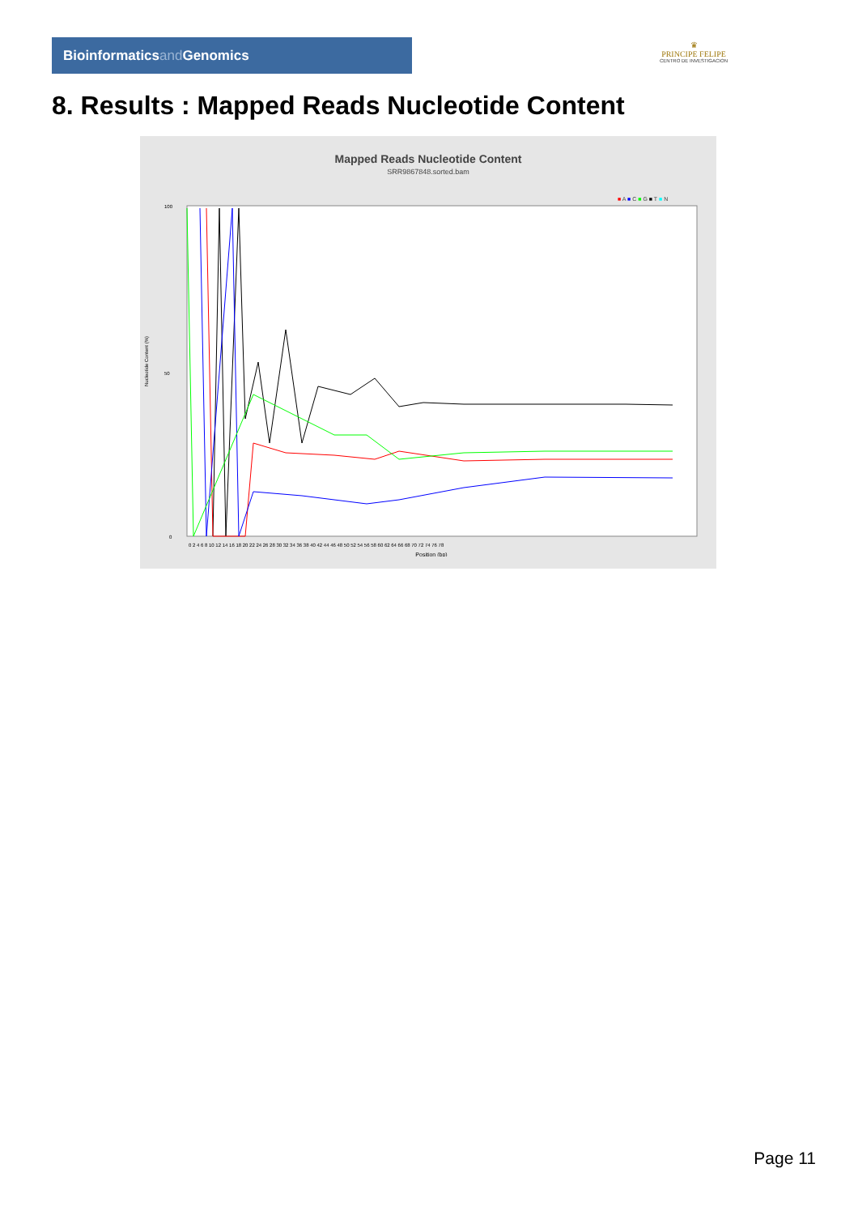Bioinformaticsand Genomics
♛
PRINCIPE FELIPE
CENTRO DE INVESTIGACION
8. Results : Mapped Reads Nucleotide Content
Mapped Reads Nucleotide Content
SRR9867848.sorted.bam
■ A ■ C ■ G ■ T ■ N
100
50
0
Nucleotide Content (%)
0 2 4 6 8 10 12 14 16 18 20 22 24 26 28 30 32 34 36 38 40 42 44 46 48 50 52 54 56 58 60 62 64 66 68 70 72 74 76 78
Position (bp)
Page 11